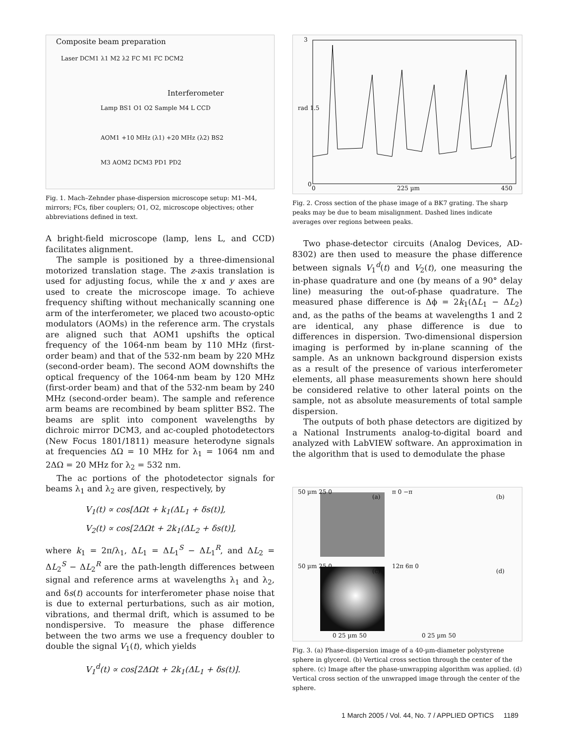Composite beam preparation
Laser DCM1 λ1 M2 λ2 FC M1 FC DCM2
Interferometer
Lamp BS1 O1 O2 Sample M4 L CCD
AOM1 +10 MHz (λ1) +20 MHz (λ2) BS2
M3 AOM2 DCM3 PD1 PD2
Fig. 1. Mach–Zehnder phase-dispersion microscope setup: M1–M4, mirrors; FCs, fiber couplers; O1, O2, microscope objectives; other abbreviations defined in text.
A bright-field microscope (lamp, lens L, and CCD) facilitates alignment.
The sample is positioned by a three-dimensional motorized translation stage. The z-axis translation is used for adjusting focus, while the x and y axes are used to create the microscope image. To achieve frequency shifting without mechanically scanning one arm of the interferometer, we placed two acousto-optic modulators (AOMs) in the reference arm. The crystals are aligned such that AOM1 upshifts the optical frequency of the 1064-nm beam by 110 MHz (first-order beam) and that of the 532-nm beam by 220 MHz (second-order beam). The second AOM downshifts the optical frequency of the 1064-nm beam by 120 MHz (first-order beam) and that of the 532-nm beam by 240 MHz (second-order beam). The sample and reference arm beams are recombined by beam splitter BS2. The beams are split into component wavelengths by dichroic mirror DCM3, and ac-coupled photodetectors (New Focus 1801/1811) measure heterodyne signals at frequencies ΔΩ = 10 MHz for λ<sub>1</sub> = 1064 nm and 2ΔΩ = 20 MHz for λ<sub>2</sub> = 532 nm.
The ac portions of the photodetector signals for beams λ<sub>1</sub> and λ<sub>2</sub> are given, respectively, by
V<sub>1</sub>(t) ∝ cos[ΔΩt + k<sub>1</sub>(ΔL<sub>1</sub> + δs(t)],
V<sub>2</sub>(t) ∝ cos[2ΔΩt + 2k<sub>1</sub>(ΔL<sub>2</sub> + δs(t)],
where k<sub>1</sub> = 2π/λ<sub>1</sub>, ΔL<sub>1</sub> = ΔL<sub>1</sub><sup>S</sup> − ΔL<sub>1</sub><sup>R</sup>, and ΔL<sub>2</sub> = ΔL<sub>2</sub><sup>S</sup> − ΔL<sub>2</sub><sup>R</sup> are the path-length differences between signal and reference arms at wavelengths λ<sub>1</sub> and λ<sub>2</sub>, and δs(t) accounts for interferometer phase noise that is due to external perturbations, such as air motion, vibrations, and thermal drift, which is assumed to be nondispersive. To measure the phase difference between the two arms we use a frequency doubler to double the signal V<sub>1</sub>(t), which yields
V<sub>1</sub><sup>d</sup>(t) ∝ cos[2ΔΩt + 2k<sub>1</sub>(ΔL<sub>1</sub> + δs(t)].
3
rad 1.5
0
0 225 µm 450
Fig. 2. Cross section of the phase image of a BK7 grating. The sharp peaks may be due to beam misalignment. Dashed lines indicate averages over regions between peaks.
Two phase-detector circuits (Analog Devices, AD-8302) are then used to measure the phase difference between signals V<sub>1</sub><sup>d</sup>(t) and V<sub>2</sub>(t), one measuring the in-phase quadrature and one (by means of a 90° delay line) measuring the out-of-phase quadrature. The measured phase difference is Δϕ = 2k<sub>1</sub>(ΔL<sub>1</sub> − ΔL<sub>2</sub>) and, as the paths of the beams at wavelengths 1 and 2 are identical, any phase difference is due to differences in dispersion. Two-dimensional dispersion imaging is performed by in-plane scanning of the sample. As an unknown background dispersion exists as a result of the presence of various interferometer elements, all phase measurements shown here should be considered relative to other lateral points on the sample, not as absolute measurements of total sample dispersion.
The outputs of both phase detectors are digitized by a National Instruments analog-to-digital board and analyzed with LabVIEW software. An approximation in the algorithm that is used to demodulate the phase
(a) (b)
(c) (d)
50 µm 25 0 π 0 −π
50 µm 25 0 12π 6π 0
0 25 µm 50 0 25 µm 50
Fig. 3. (a) Phase-dispersion image of a 40-µm-diameter polystyrene sphere in glycerol. (b) Vertical cross section through the center of the sphere. (c) Image after the phase-unwrapping algorithm was applied. (d) Vertical cross section of the unwrapped image through the center of the sphere.
1 March 2005 / Vol. 44, No. 7 / APPLIED OPTICS 1189